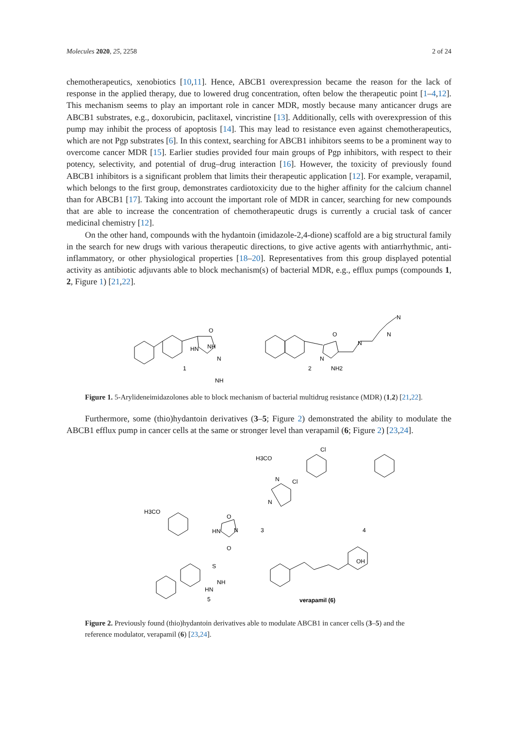Molecules 2020, 25, 2258 2 of 24
chemotherapeutics, xenobiotics [10,11]. Hence, ABCB1 overexpression became the reason for the lack of response in the applied therapy, due to lowered drug concentration, often below the therapeutic point [1–4,12]. This mechanism seems to play an important role in cancer MDR, mostly because many anticancer drugs are ABCB1 substrates, e.g., doxorubicin, paclitaxel, vincristine [13]. Additionally, cells with overexpression of this pump may inhibit the process of apoptosis [14]. This may lead to resistance even against chemotherapeutics, which are not Pgp substrates [6]. In this context, searching for ABCB1 inhibitors seems to be a prominent way to overcome cancer MDR [15]. Earlier studies provided four main groups of Pgp inhibitors, with respect to their potency, selectivity, and potential of drug–drug interaction [16]. However, the toxicity of previously found ABCB1 inhibitors is a significant problem that limits their therapeutic application [12]. For example, verapamil, which belongs to the first group, demonstrates cardiotoxicity due to the higher affinity for the calcium channel than for ABCB1 [17]. Taking into account the important role of MDR in cancer, searching for new compounds that are able to increase the concentration of chemotherapeutic drugs is currently a crucial task of cancer medicinal chemistry [12].
On the other hand, compounds with the hydantoin (imidazole-2,4-dione) scaffold are a big structural family in the search for new drugs with various therapeutic directions, to give active agents with antiarrhythmic, anti-inflammatory, or other physiological properties [18–20]. Representatives from this group displayed potential activity as antibiotic adjuvants able to block mechanism(s) of bacterial MDR, e.g., efflux pumps (compounds 1, 2, Figure 1) [21,22].
NH
HN
O
1
N
N
NH2
2
N
N
O
N
NH
Figure 1. 5-Arylideneimidazolones able to block mechanism of bacterial multidrug resistance (MDR) (1,2) [21,22].
Furthermore, some (thio)hydantoin derivatives (3–5; Figure 2) demonstrated the ability to modulate the ABCB1 efflux pump in cancer cells at the same or stronger level than verapamil (6; Figure 2) [23,24].
O
HN
N
O
H3CO
3
H3CO
N
N
Cl
Cl
4
OH
HN
NH
S
5
verapamil (6)
Figure 2. Previously found (thio)hydantoin derivatives able to modulate ABCB1 in cancer cells (3–5) and the reference modulator, verapamil (6) [23,24].